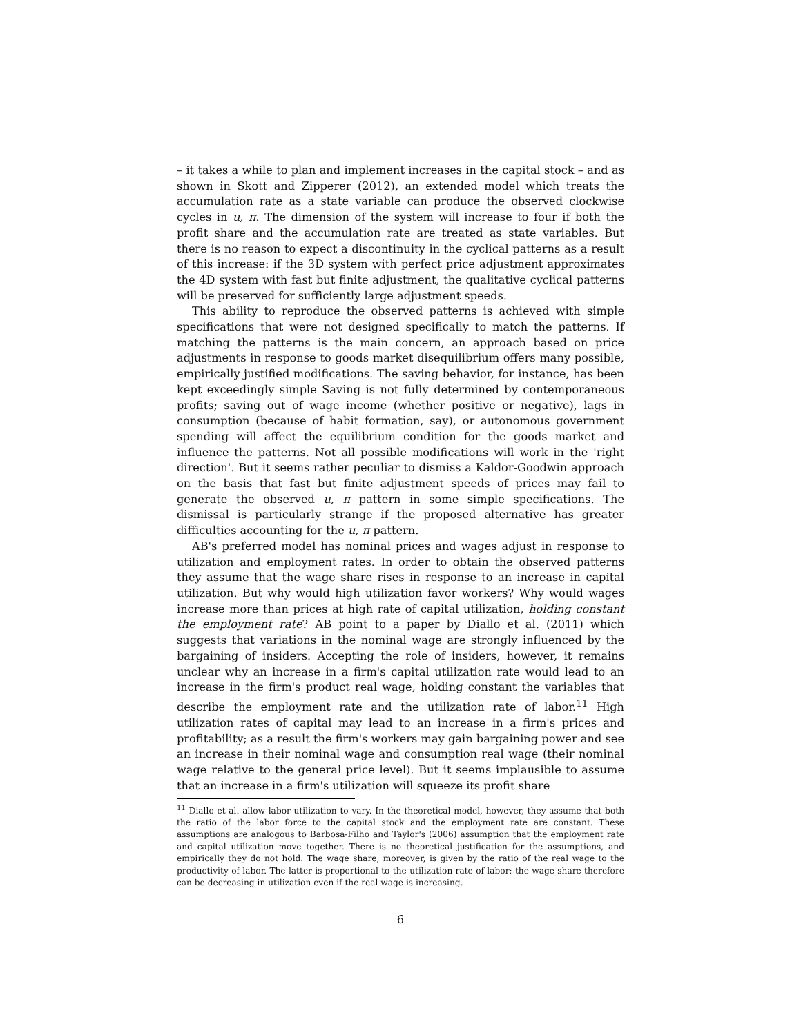– it takes a while to plan and implement increases in the capital stock – and as shown in Skott and Zipperer (2012), an extended model which treats the accumulation rate as a state variable can produce the observed clockwise cycles in u, π. The dimension of the system will increase to four if both the profit share and the accumulation rate are treated as state variables. But there is no reason to expect a discontinuity in the cyclical patterns as a result of this increase: if the 3D system with perfect price adjustment approximates the 4D system with fast but finite adjustment, the qualitative cyclical patterns will be preserved for sufficiently large adjustment speeds.
This ability to reproduce the observed patterns is achieved with simple specifications that were not designed specifically to match the patterns. If matching the patterns is the main concern, an approach based on price adjustments in response to goods market disequilibrium offers many possible, empirically justified modifications. The saving behavior, for instance, has been kept exceedingly simple Saving is not fully determined by contemporaneous profits; saving out of wage income (whether positive or negative), lags in consumption (because of habit formation, say), or autonomous government spending will affect the equilibrium condition for the goods market and influence the patterns. Not all possible modifications will work in the 'right direction'. But it seems rather peculiar to dismiss a Kaldor-Goodwin approach on the basis that fast but finite adjustment speeds of prices may fail to generate the observed u, π pattern in some simple specifications. The dismissal is particularly strange if the proposed alternative has greater difficulties accounting for the u, π pattern.
AB's preferred model has nominal prices and wages adjust in response to utilization and employment rates. In order to obtain the observed patterns they assume that the wage share rises in response to an increase in capital utilization. But why would high utilization favor workers? Why would wages increase more than prices at high rate of capital utilization, holding constant the employment rate? AB point to a paper by Diallo et al. (2011) which suggests that variations in the nominal wage are strongly influenced by the bargaining of insiders. Accepting the role of insiders, however, it remains unclear why an increase in a firm's capital utilization rate would lead to an increase in the firm's product real wage, holding constant the variables that describe the employment rate and the utilization rate of labor.<sup>11</sup> High utilization rates of capital may lead to an increase in a firm's prices and profitability; as a result the firm's workers may gain bargaining power and see an increase in their nominal wage and consumption real wage (their nominal wage relative to the general price level). But it seems implausible to assume that an increase in a firm's utilization will squeeze its profit share
<sup>11</sup> Diallo et al. allow labor utilization to vary. In the theoretical model, however, they assume that both the ratio of the labor force to the capital stock and the employment rate are constant. These assumptions are analogous to Barbosa-Filho and Taylor's (2006) assumption that the employment rate and capital utilization move together. There is no theoretical justification for the assumptions, and empirically they do not hold. The wage share, moreover, is given by the ratio of the real wage to the productivity of labor. The latter is proportional to the utilization rate of labor; the wage share therefore can be decreasing in utilization even if the real wage is increasing.
6